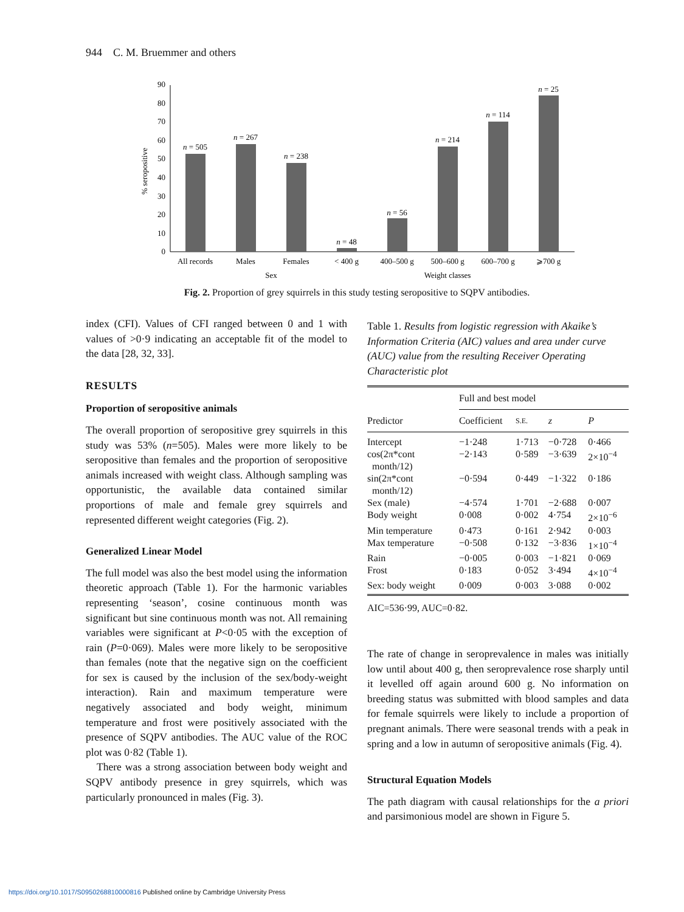944 C. M. Bruemmer and others
0
10
20
30
40
50
60
70
80
90
% seropositive
n = 505
n = 267
n = 238
n = 48
n = 56
n = 214
n = 114
n = 25
All records
Males
Females
< 400 g
400–500 g
500–600 g
600–700 g
⩾700 g
Sex
Weight classes
Fig. 2. Proportion of grey squirrels in this study testing seropositive to SQPV antibodies.
index (CFI). Values of CFI ranged between 0 and 1 with values of >0·9 indicating an acceptable fit of the model to the data [28, 32, 33].
RESULTS
Proportion of seropositive animals
The overall proportion of seropositive grey squirrels in this study was 53% (n=505). Males were more likely to be seropositive than females and the proportion of seropositive animals increased with weight class. Although sampling was opportunistic, the available data contained similar proportions of male and female grey squirrels and represented different weight categories (Fig. 2).
Generalized Linear Model
The full model was also the best model using the information theoretic approach (Table 1). For the harmonic variables representing ‘season’, cosine continuous month was significant but sine continuous month was not. All remaining variables were significant at P<0·05 with the exception of rain (P=0·069). Males were more likely to be seropositive than females (note that the negative sign on the coefficient for sex is caused by the inclusion of the sex/body-weight interaction). Rain and maximum temperature were negatively associated and body weight, minimum temperature and frost were positively associated with the presence of SQPV antibodies. The AUC value of the ROC plot was 0·82 (Table 1).
There was a strong association between body weight and SQPV antibody presence in grey squirrels, which was particularly pronounced in males (Fig. 3).
Table 1. Results from logistic regression with Akaike’s Information Criteria (AIC) values and area under curve (AUC) value from the resulting Receiver Operating Characteristic plot
| | Full and best model | | | |
| --- | --- | --- | --- | --- |
| Predictor | Coefficient | S.E. | z | P |
| Intercept | −1·248 | 1·713 | −0·728 | 0·466 |
| cos(2π*cont month/12) | −2·143 | 0·589 | −3·639 | 2×10<sup>−4</sup> |
| sin(2π*cont month/12) | −0·594 | 0·449 | −1·322 | 0·186 |
| Sex (male) | −4·574 | 1·701 | −2·688 | 0·007 |
| Body weight | 0·008 | 0·002 | 4·754 | 2×10<sup>−6</sup> |
| Min temperature | 0·473 | 0·161 | 2·942 | 0·003 |
| Max temperature | −0·508 | 0·132 | −3·836 | 1×10<sup>−4</sup> |
| Rain | −0·005 | 0·003 | −1·821 | 0·069 |
| Frost | 0·183 | 0·052 | 3·494 | 4×10<sup>−4</sup> |
| Sex: body weight | 0·009 | 0·003 | 3·088 | 0·002 |
AIC=536·99, AUC=0·82.
The rate of change in seroprevalence in males was initially low until about 400 g, then seroprevalence rose sharply until it levelled off again around 600 g. No information on breeding status was submitted with blood samples and data for female squirrels were likely to include a proportion of pregnant animals. There were seasonal trends with a peak in spring and a low in autumn of seropositive animals (Fig. 4).
Structural Equation Models
The path diagram with causal relationships for the a priori and parsimonious model are shown in Figure 5.
https://doi.org/10.1017/S0950268810000816 Published online by Cambridge University Press